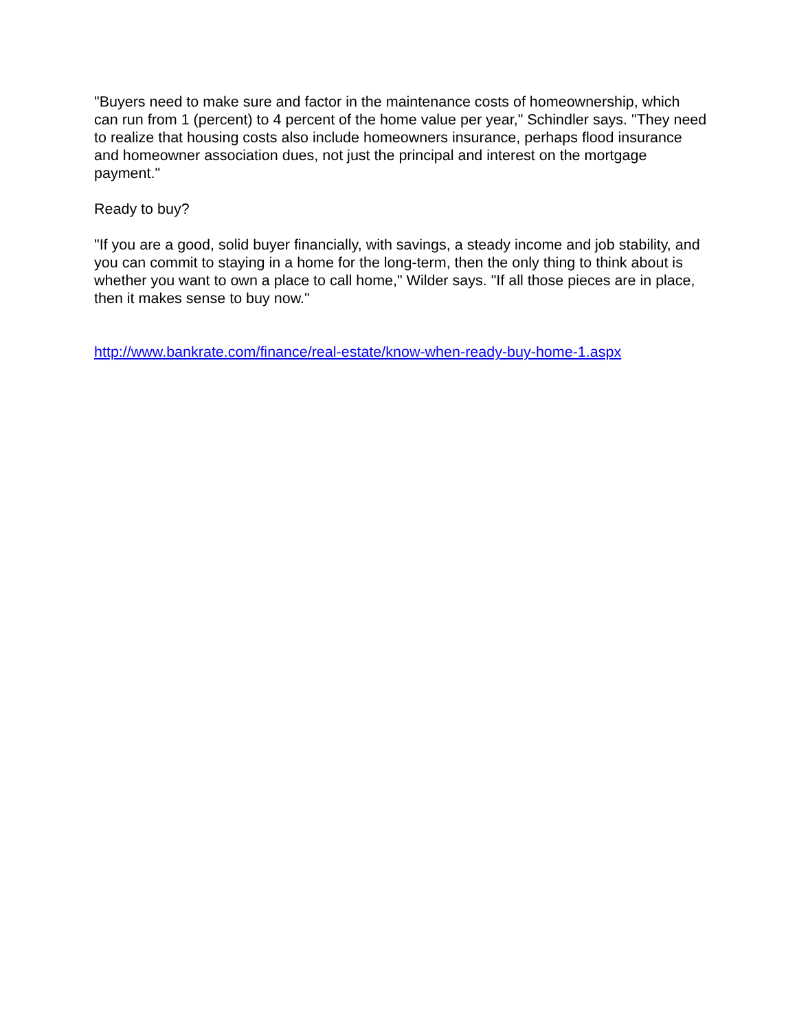"Buyers need to make sure and factor in the maintenance costs of homeownership, which can run from 1 (percent) to 4 percent of the home value per year," Schindler says. "They need to realize that housing costs also include homeowners insurance, perhaps flood insurance and homeowner association dues, not just the principal and interest on the mortgage payment."
Ready to buy?
"If you are a good, solid buyer financially, with savings, a steady income and job stability, and you can commit to staying in a home for the long-term, then the only thing to think about is whether you want to own a place to call home," Wilder says. "If all those pieces are in place, then it makes sense to buy now."
http://www.bankrate.com/finance/real-estate/know-when-ready-buy-home-1.aspx